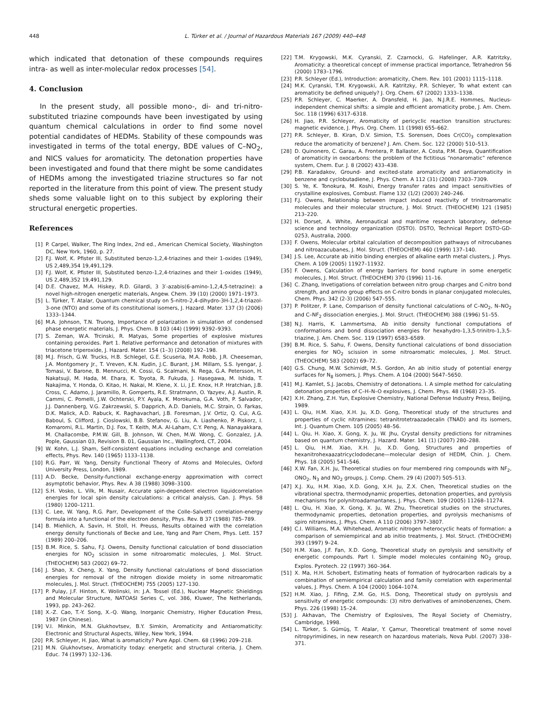448 L. Türker et al. / Journal of Hazardous Materials 167 (2009) 440–448
which indicated that detonation of these compounds requires intra- as well as inter-molecular redox processes [54].
4. Conclusion
In the present study, all possible mono-, di- and tri-nitro-substituted triazine compounds have been investigated by using quantum chemical calculations in order to find some novel potential candidates of HEDMs. Stability of these compounds was investigated in terms of the total energy, BDE values of C–NO<sub>2</sub>, and NICS values for aromaticity. The detonation properties have been investigated and found that there might be some candidates of HEDMs among the investigated triazine structures so far not reported in the literature from this point of view. The present study sheds some valuable light on to this subject by exploring their structural energetic properties.
References
[1] P. Carpel, Walker, The Ring Index, 2nd ed., American Chemical Society, Washington DC, New York, 1960, p. 27.
[2] F.J. Wolf, K. Pfister III, Substituted benzo-1,2,4-triazines and their 1-oxides (1949), US 2,489,354 19,491,129.
[3] F.J. Wolf, K. Pfister III, Substituted benzo-1,2,4-triazines and their 1-oxides (1949), US 2,489,352 19,491,129.
[4] D.E. Chavez, M.A. Hiskey, R.D. Gilardi, 3 3′-azabis(6-amino-1,2,4,5-tetrazine): a novel high-nitrogen energetic materials, Angew. Chem. 39 (10) (2000) 1971–1973.
[5] L. Türker, T. Atalar, Quantum chemical study on 5-nitro-2,4-dihydro-3H-1,2,4-triazol-3-one (NTO) and some of its constitutional isomers, J. Hazard. Mater. 137 (3) (2006) 1333–1344.
[6] M.A. Johnson, T.N. Truong, Importance of polarization in simulation of condensed phase energetic materials, J. Phys. Chem. B 103 (44) (1999) 9392–9393.
[7] S. Zeman, W.A. Trcinski, R. Matyas, Some properties of explosive mixtures containing peroxides. Part 1. Relative performance and detonation of mixtures with triacetone triperoxide, J. Hazard. Mater. 154 (1–3) (2008) 192–198.
[8] M.J. Frisch, G.W. Trucks, H.B. Schlegel, G.E. Scuseria, M.A. Robb, J.R. Cheeseman, J.A. Montgomery Jr., T. Vreven, K.N. Kudin, J.C. Burant, J.M. Millam, S.S. Iyengar, J. Tomasi, V. Barone, B. Mennucci, M. Cossi, G. Scalmani, N. Rega, G.A. Petersson, H. Nakatsuji, M. Hada, M. Ehara, K. Toyota, R. Fukuda, J. Hasegawa, M. Ishida, T. Nakajima, Y. Honda, O. Kitao, H. Nakai, M. Klene, X. Li, J.E. Knox, H.P. Hratchian, J.B. Cross, C. Adamo, J. Jaramillo, R. Gomperts, R.E. Stratmann, O. Yazyev, A.J. Austin, R. Cammi, C. Pomelli, J.W. Ochterski, P.Y. Ayala, K. Morokuma, G.A. Voth, P. Salvador, J.J. Dannenberg, V.G. Zakrzewski, S. Dapprich, A.D. Daniels, M.C. Strain, O. Farkas, D.K. Malick, A.D. Rabuck, K. Raghavachari, J.B. Foresman, J.V. Ortiz, Q. Cui, A.G. Baboul, S. Clifford, J. Cioslowski, B.B. Stefanov, G. Liu, A. Liashenko, P. Piskorz, I. Komaromi, R.L. Martin, D.J. Fox, T. Keith, M.A. Al-Laham, C.Y. Peng, A. Nanayakkara, M. Challacombe, P.M.W. Gill, B. Johnson, W. Chen, M.W. Wong, C. Gonzalez, J.A. Pople, Gaussian 03, Revision B. 01, Gaussian Inc., Wallingford, CT, 2004.
[9] W. Kohn, L.J. Sham, Self-consistent equations including exchange and correlation effects, Phys. Rev. 140 (1965) 1133–1138.
[10] R.G. Parr, W. Yang, Density Functional Theory of Atoms and Molecules, Oxford University Press, London, 1989.
[11] A.D. Becke, Density-functional exchange-energy approximation with correct asymptotic behavior, Phys. Rev. A 38 (1988) 3098–3100.
[12] S.H. Vosko, L. Vilk, M. Nusair, Accurate spin-dependent electron liquidcorrelation energies for local spin density calculations: a critical analysis, Can. J. Phys. 58 (1980) 1200–1211.
[13] C. Lee, W. Yang, R.G. Parr, Development of the Colle–Salvetti correlation-energy formula into a functional of the electron density, Phys. Rev. B 37 (1988) 785–789.
[14] B. Miehlich, A. Savin, H. Stoll, H. Preuss, Results obtained with the correlation energy density functionals of Becke and Lee, Yang and Parr Chem, Phys. Lett. 157 (1989) 200–206.
[15] B.M. Rice, S. Sahu, F.J. Owens, Density functional calculation of bond dissociation energies for NO<sub>2</sub> scission in some nitroaromatic molecules, J. Mol. Struct. (THEOCHEM) 583 (2002) 69–72.
[16] J. Shao, X. Cheng, X. Yang, Density functional calculations of bond dissociation energies for removal of the nitrogen dioxide moiety in some nitroaromatic molecules, J. Mol. Struct. (THEOCHEM) 755 (2005) 127–130.
[17] P. Pulay, J.F. Hinton, K. Wolinski, in: J.A. Tossel (Ed.), Nuclear Magnetic Shieldings and Molecular Structure, NATOASI Series C, vol. 386, Kluwer, The Netherlands, 1993, pp. 243–262.
[18] X.-Z. Cao, T.-Y. Song, X.-Q. Wang, Inorganic Chemistry, Higher Education Press, 1987 (in Chinese).
[19] V.I. Minkin, M.N. Glukhovtsev, B.Y. Simkin, Aromaticity and Antiaromaticity: Electronic and Structural Aspects, Wiley, New York, 1994.
[20] P.R. Schleyer, H. Jiao, What is aromaticity? Pure Appl. Chem. 68 (1996) 209–218.
[21] M.N. Glukhovtsev, Aromaticity today: energetic and structural criteria, J. Chem. Educ. 74 (1997) 132–136.
[22] T.M. Krygowski, M.K. Cyranski, Z. Czarnocki, G. Hafelinger, A.R. Katritzky, Aromaticity: a theoretical concept of immense practical importance, Tetrahedron 56 (2000) 1783–1796.
[23] P.R. Schleyer (Ed.), Introduction: aromaticity, Chem. Rev. 101 (2001) 1115–1118.
[24] M.K. Cyranski, T.M. Krygowski, A.R. Katritzky, P.R. Schleyer, To what extent can aromaticity be defined uniquely? J. Org. Chem. 67 (2002) 1333–1338.
[25] P.R. Schleyer, C. Maerker, A. Dransfeld, H. Jiao, N.J.R.E. Hommes, Nucleus-independent chemical shifts: a simple and efficient aromaticity probe, J. Am. Chem. Soc. 118 (1996) 6317–6318.
[26] H. Jiao, P.R. Schleyer, Aromaticity of pericyclic reaction transition structures: magnetic evidence, J. Phys. Org. Chem. 11 (1998) 655–662.
[27] P.R. Schleyer, B. Kiran, D.V. Simion, T.S. Sorensen, Does Cr(CO)<sub>3</sub> complexation reduce the aromaticity of benzene? J. Am. Chem. Soc. 122 (2000) 510–513.
[28] D. Quinonero, C. Garau, A. Frontera, P. Ballaster, A. Costa, P.M. Deya, Quantification of aromaticity in oxocarbons: the problem of the fictitious “nonaromatic” reference system, Chem. Eur. J. 8 (2002) 433–438.
[29] P.B. Karadakov, Ground- and excited-state aromaticity and antiaromaticity in benzene and cyclobutadiene, J. Phys. Chem. A 112 (31) (2008) 7303–7309.
[30] S. Ye, K. Tonokura, M. Koshi, Energy transfer rates and impact sensitivities of crystalline explosives, Combust. Flame 132 (1/2) (2003) 240–246.
[31] F.J. Owens, Relationship between impact induced reactivity of trinitroaromatic molecules and their molecular structure, J. Mol. Struct. (THEOCHEM) 121 (1985) 213–220.
[32] H. Dorset, A. White, Aeronautical and maritime research laboratory, defense science and technology organization (DSTO). DSTO, Technical Report DSTO-GD-0253, Australia, 2000.
[33] F. Owens, Molecular orbital calculation of decomposition pathways of nitrocubanes and nitroazacubanes, J. Mol. Struct. (THEOCHEM) 460 (1999) 137–140.
[34] J.S. Lee, Accurate ab initio binding energies of alkaline earth metal clusters, J. Phys. Chem. A 109 (2005) 11927–11932.
[35] F. Owens, Calculation of energy barriers for bond rupture in some energetic molecules, J. Mol. Struct. (THEOCHEM) 370 (1996) 11–16.
[36] C. Zhang, Invetigations of correlation between nitro group charges and C-nitro bond strength, and amino group effects on C-nitro bonds in planar conjugated molecules, Chem. Phys. 342 (2-3) (2006) 547–555.
[37] P. Politzer, P. Lane, Comparison of density functional calculations of C–NO<sub>2</sub>, N–NO<sub>2</sub> and C–NF<sub>2</sub> dissociation energies, J. Mol. Struct. (THEOCHEM) 388 (1996) 51–55.
[38] N.J. Harris, K. Lammertsma, Ab initio density functional computations of conformations and bond dissociation energies for hexahydro-1,3,5-trinitro-1,3,5-triazine, J. Am. Chem. Soc. 119 (1997) 6583–6589.
[39] B.M. Rice, S. Sahu, F. Owens, Density functional calculations of bond dissociation energies for NO<sub>2</sub> scission in some nitroaromatic molecules, J. Mol. Struct. (THEOCHEM) 583 (2002) 69–72.
[40] G.S. Chung, M.W. Schimidt, M.S. Gordon, An ab initio study of potential energy surfaces for N<sub>8</sub> isomers, J. Phys. Chem. A 104 (2000) 5647–5650.
[41] M.J. Kamlet, S.J. Jacobs, Chemistry of detonations. I. A simple method for calculating detonation properties of C–H–N–O explosives, J. Chem. Phys. 48 (1968) 23–35.
[42] X.H. Zhang, Z.H. Yun, Explosive Chemistry, National Defense Industry Press, Beijing, 1989.
[43] L. Qiu, H.M. Xiao, X.H. Ju, X.D. Gong, Theoretical study of the structures and properties of cyclic nitramines: tetranitrotetraazadecalin (TNAD) and its isomers, Int. J. Quantum Chem. 105 (2005) 48–56.
[44] L. Qiu, H. Xiao, X. Gong, X. Ju, W. Jhu, Crystal density predictions for nitramines based on quantum chemistry, J. Hazard. Mater. 141 (1) (2007) 280–288.
[45] L. Qiu, H.M. Xiao, X.H. Ju, X.D. Gong, Structures and properties of hexanitrohexaazatricyclododecane—molecular design of HEDM, Chin. J. Chem. Phys. 18 (2005) 541–546.
[46] X.W. Fan, X.H. Ju, Theoretical studies on four membered ring compounds with NF<sub>2</sub>, ONO<sub>2</sub>, N<sub>3</sub> and NO<sub>2</sub> groups, J. Comp. Chem. 29 (4) (2007) 505–513.
[47] X.J. Xu, H.M. Xiao, X.D. Gong, X.H. Ju, Z.X. Chen, Theoretical studies on the vibrational spectra, thermodynamic properties, detonation properties, and pyrolysis mechanisms for polynitroadamantanes, J. Phys. Chem. 109 (2005) 11268–11274.
[48] L. Qiu, H. Xiao, X. Gong, X. Ju, W. Zhu, Theoretical studies on the structures, thermodynamic properties, detonation properties, and pyrolysis mechanisms of spiro nitramines, J. Phys. Chem. A 110 (2006) 3797–3807.
[49] C.I. Williams, M.A. Whitehead, Aromatic nitrogen heterocyclic heats of formation: a comparison of semiempirical and ab initio treatments, J. Mol. Struct. (THEOCHEM) 393 (1997) 9–24.
[50] H.M. Xiao, J.F. Fan, X.D. Gong, Theoretical study on pyrolysis and sensitivity of energetic compounds. Part I. Simple model molecules containing NO<sub>2</sub> group, Explos. Pyrotech. 22 (1997) 360–364.
[51] X. Ma, H.H. Schobert, Estimating heats of formation of hydrocarbon radicals by a combination of semiempirical calculation and family correlation with experimental values, J. Phys. Chem. A 104 (2000) 1064–1074.
[52] H.M. Xiao, J. Fifing, Z.M. Go, H.S. Dong, Theoretical study on pyrolysis and sensitivity of energetic compounds: (3) nitro derivatives of aminobenzenes, Chem. Phys. 226 (1998) 15–24.
[53] J. Akhavan, The Chemistry of Explosives, The Royal Society of Chemistry, Cambridge, 1998.
[54] L. Türker, S. Gümüş, T. Atalar, Y. Çamur, Theoretical treatment of some novel nitropyrimidines, in new research on hazardous materials, Nova Publ. (2007) 338–371.